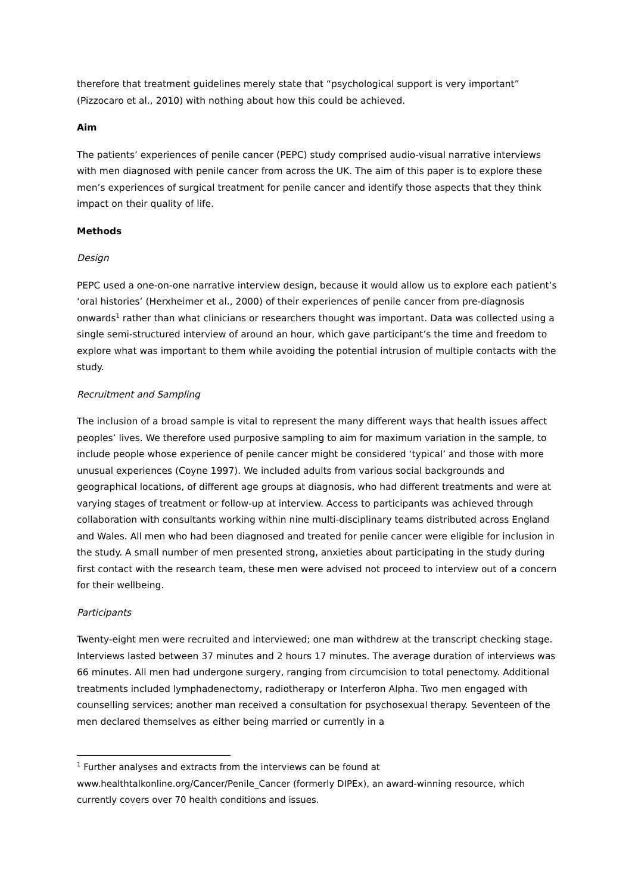therefore that treatment guidelines merely state that “psychological support is very important” (Pizzocaro et al., 2010) with nothing about how this could be achieved.
Aim
The patients’ experiences of penile cancer (PEPC) study comprised audio-visual narrative interviews with men diagnosed with penile cancer from across the UK. The aim of this paper is to explore these men’s experiences of surgical treatment for penile cancer and identify those aspects that they think impact on their quality of life.
Methods
Design
PEPC used a one-on-one narrative interview design, because it would allow us to explore each patient’s ‘oral histories’ (Herxheimer et al., 2000) of their experiences of penile cancer from pre-diagnosis onwards<sup>1</sup> rather than what clinicians or researchers thought was important. Data was collected using a single semi-structured interview of around an hour, which gave participant’s the time and freedom to explore what was important to them while avoiding the potential intrusion of multiple contacts with the study.
Recruitment and Sampling
The inclusion of a broad sample is vital to represent the many different ways that health issues affect peoples’ lives. We therefore used purposive sampling to aim for maximum variation in the sample, to include people whose experience of penile cancer might be considered ‘typical’ and those with more unusual experiences (Coyne 1997). We included adults from various social backgrounds and geographical locations, of different age groups at diagnosis, who had different treatments and were at varying stages of treatment or follow-up at interview. Access to participants was achieved through collaboration with consultants working within nine multi-disciplinary teams distributed across England and Wales. All men who had been diagnosed and treated for penile cancer were eligible for inclusion in the study. A small number of men presented strong, anxieties about participating in the study during first contact with the research team, these men were advised not proceed to interview out of a concern for their wellbeing.
Participants
Twenty-eight men were recruited and interviewed; one man withdrew at the transcript checking stage. Interviews lasted between 37 minutes and 2 hours 17 minutes. The average duration of interviews was 66 minutes. All men had undergone surgery, ranging from circumcision to total penectomy. Additional treatments included lymphadenectomy, radiotherapy or Interferon Alpha. Two men engaged with counselling services; another man received a consultation for psychosexual therapy. Seventeen of the men declared themselves as either being married or currently in a
<sup>1</sup> Further analyses and extracts from the interviews can be found at www.healthtalkonline.org/Cancer/Penile_Cancer (formerly DIPEx), an award-winning resource, which currently covers over 70 health conditions and issues.